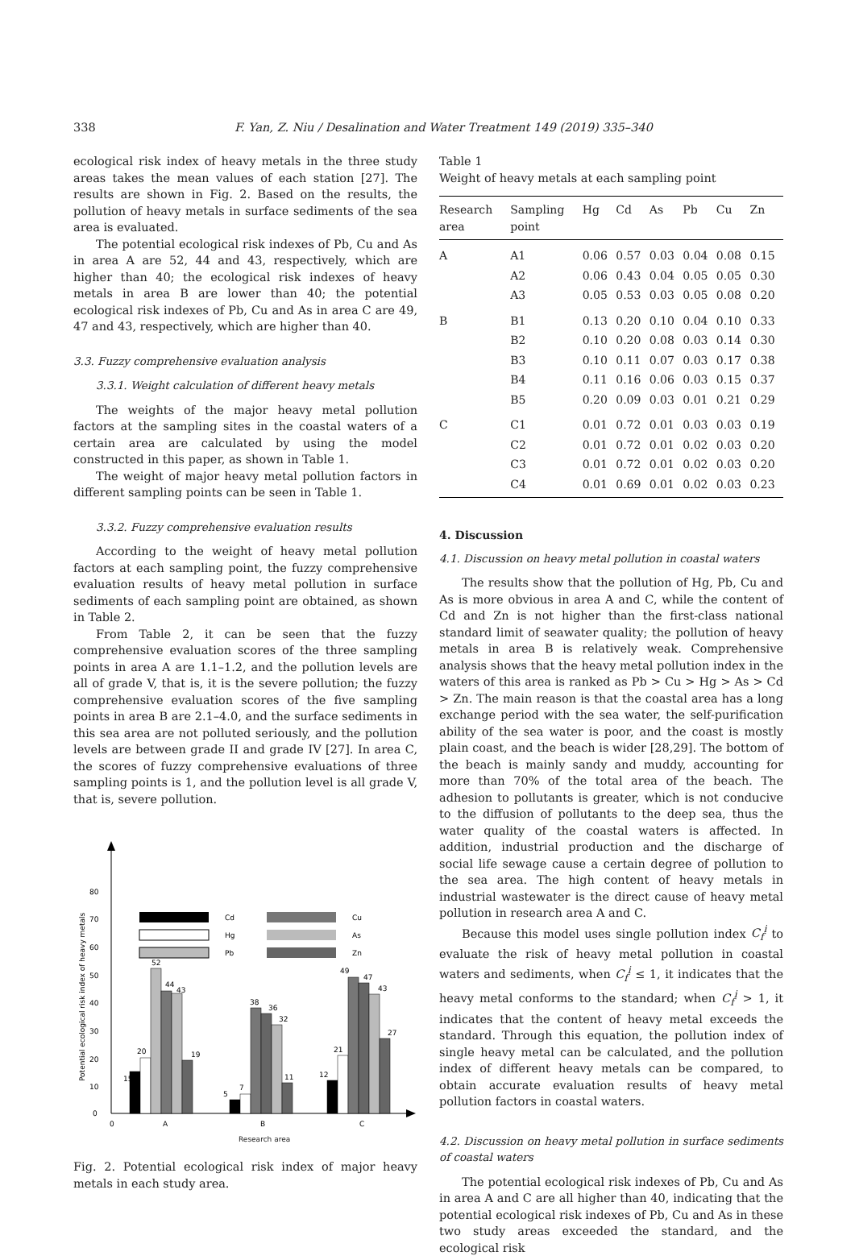338 F. Yan, Z. Niu / Desalination and Water Treatment 149 (2019) 335–340
ecological risk index of heavy metals in the three study areas takes the mean values of each station [27]. The results are shown in Fig. 2. Based on the results, the pollution of heavy metals in surface sediments of the sea area is evaluated.
The potential ecological risk indexes of Pb, Cu and As in area A are 52, 44 and 43, respectively, which are higher than 40; the ecological risk indexes of heavy metals in area B are lower than 40; the potential ecological risk indexes of Pb, Cu and As in area C are 49, 47 and 43, respectively, which are higher than 40.
3.3. Fuzzy comprehensive evaluation analysis
3.3.1. Weight calculation of different heavy metals
The weights of the major heavy metal pollution factors at the sampling sites in the coastal waters of a certain area are calculated by using the model constructed in this paper, as shown in Table 1.
The weight of major heavy metal pollution factors in different sampling points can be seen in Table 1.
3.3.2. Fuzzy comprehensive evaluation results
According to the weight of heavy metal pollution factors at each sampling point, the fuzzy comprehensive evaluation results of heavy metal pollution in surface sediments of each sampling point are obtained, as shown in Table 2.
From Table 2, it can be seen that the fuzzy comprehensive evaluation scores of the three sampling points in area A are 1.1–1.2, and the pollution levels are all of grade V, that is, it is the severe pollution; the fuzzy comprehensive evaluation scores of the five sampling points in area B are 2.1–4.0, and the surface sediments in this sea area are not polluted seriously, and the pollution levels are between grade II and grade IV [27]. In area C, the scores of fuzzy comprehensive evaluations of three sampling points is 1, and the pollution level is all grade V, that is, severe pollution.
0
10
20
30
40
50
60
70
80
Potential ecological risk index of heavy metals
Cd
Hg
Pb
Cu
As
Zn
15
20
52
44
43
19
5
7
38
36
32
11
12
21
49
47
43
27
0
A
B
C
Research area
Fig. 2. Potential ecological risk index of major heavy metals in each study area.
Table 1
Weight of heavy metals at each sampling point
| Research area | Sampling point | Hg | Cd | As | Pb | Cu | Zn |
| --- | --- | --- | --- | --- | --- | --- | --- |
| A | A1 | 0.06 | 0.57 | 0.03 | 0.04 | 0.08 | 0.15 |
| | A2 | 0.06 | 0.43 | 0.04 | 0.05 | 0.05 | 0.30 |
| | A3 | 0.05 | 0.53 | 0.03 | 0.05 | 0.08 | 0.20 |
| B | B1 | 0.13 | 0.20 | 0.10 | 0.04 | 0.10 | 0.33 |
| | B2 | 0.10 | 0.20 | 0.08 | 0.03 | 0.14 | 0.30 |
| | B3 | 0.10 | 0.11 | 0.07 | 0.03 | 0.17 | 0.38 |
| | B4 | 0.11 | 0.16 | 0.06 | 0.03 | 0.15 | 0.37 |
| | B5 | 0.20 | 0.09 | 0.03 | 0.01 | 0.21 | 0.29 |
| C | C1 | 0.01 | 0.72 | 0.01 | 0.03 | 0.03 | 0.19 |
| | C2 | 0.01 | 0.72 | 0.01 | 0.02 | 0.03 | 0.20 |
| | C3 | 0.01 | 0.72 | 0.01 | 0.02 | 0.03 | 0.20 |
| | C4 | 0.01 | 0.69 | 0.01 | 0.02 | 0.03 | 0.23 |
4. Discussion
4.1. Discussion on heavy metal pollution in coastal waters
The results show that the pollution of Hg, Pb, Cu and As is more obvious in area A and C, while the content of Cd and Zn is not higher than the first-class national standard limit of seawater quality; the pollution of heavy metals in area B is relatively weak. Comprehensive analysis shows that the heavy metal pollution index in the waters of this area is ranked as Pb > Cu > Hg > As > Cd > Zn. The main reason is that the coastal area has a long exchange period with the sea water, the self-purification ability of the sea water is poor, and the coast is mostly plain coast, and the beach is wider [28,29]. The bottom of the beach is mainly sandy and muddy, accounting for more than 70% of the total area of the beach. The adhesion to pollutants is greater, which is not conducive to the diffusion of pollutants to the deep sea, thus the water quality of the coastal waters is affected. In addition, industrial production and the discharge of social life sewage cause a certain degree of pollution to the sea area. The high content of heavy metals in industrial wastewater is the direct cause of heavy metal pollution in research area A and C.
Because this model uses single pollution index C<sub>f</sub><sup>i</sup> to evaluate the risk of heavy metal pollution in coastal waters and sediments, when C<sub>f</sub><sup>i</sup> ≤ 1, it indicates that the heavy metal conforms to the standard; when C<sub>f</sub><sup>i</sup> > 1, it indicates that the content of heavy metal exceeds the standard. Through this equation, the pollution index of single heavy metal can be calculated, and the pollution index of different heavy metals can be compared, to obtain accurate evaluation results of heavy metal pollution factors in coastal waters.
4.2. Discussion on heavy metal pollution in surface sediments of coastal waters
The potential ecological risk indexes of Pb, Cu and As in area A and C are all higher than 40, indicating that the potential ecological risk indexes of Pb, Cu and As in these two study areas exceeded the standard, and the ecological risk